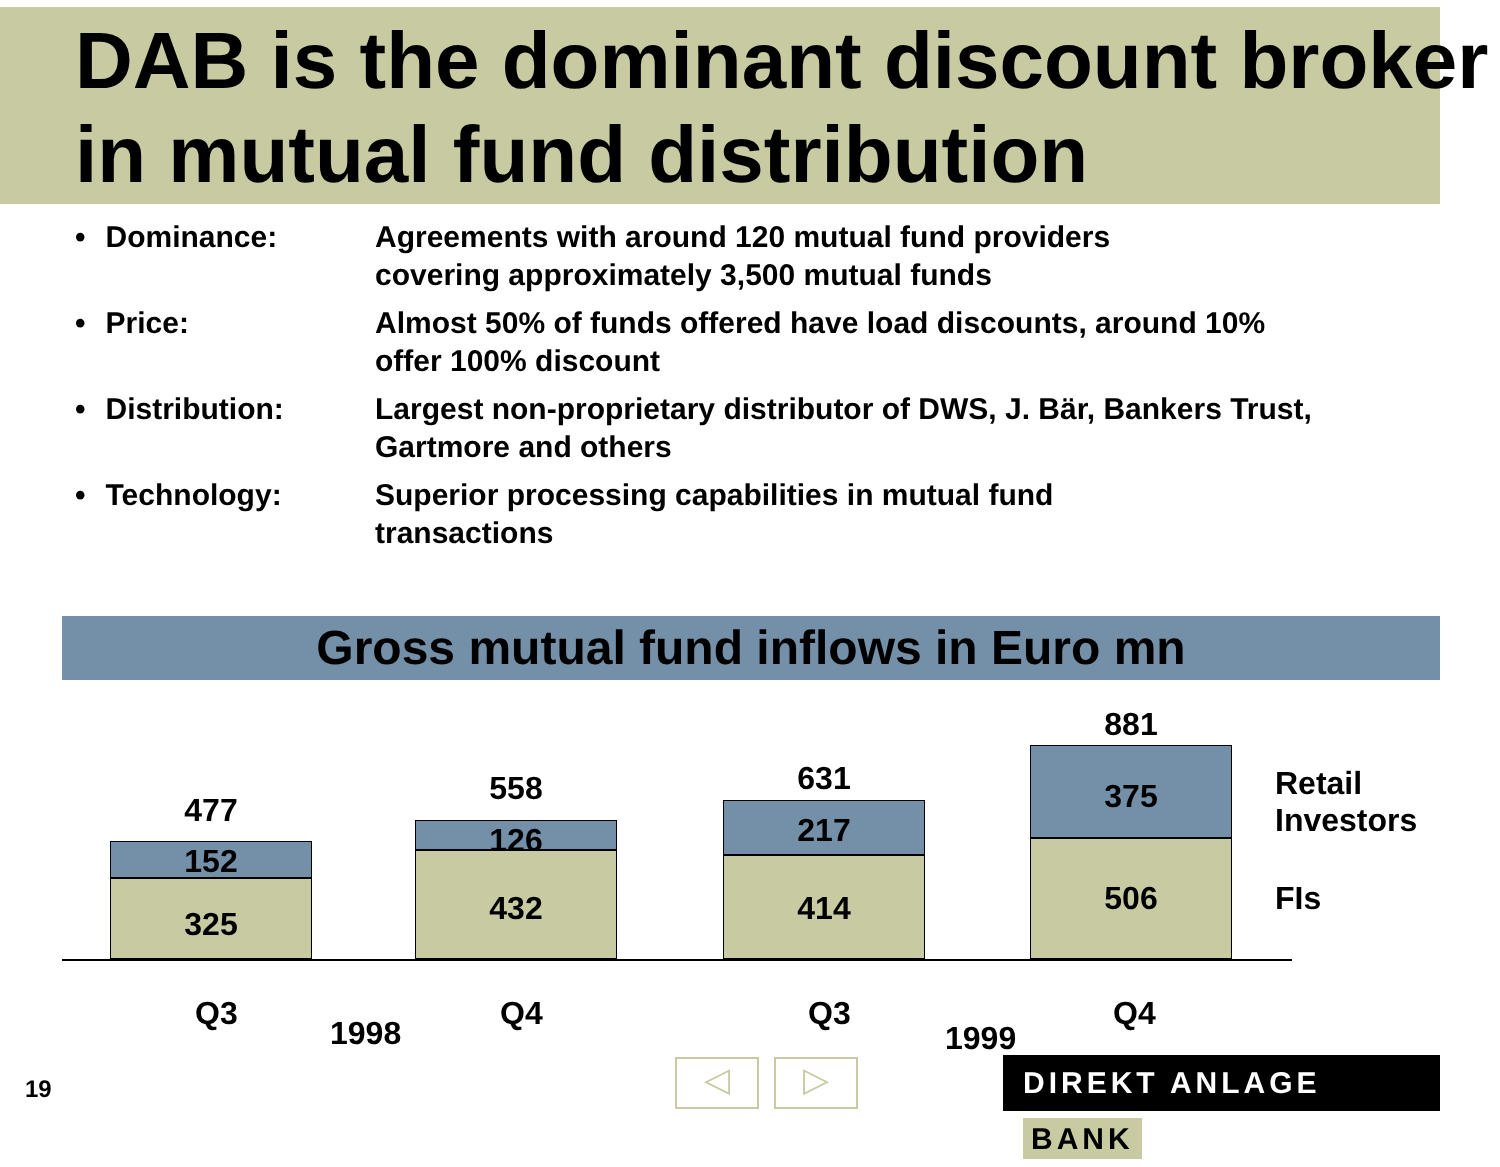DAB is the dominant discount broker
in mutual fund distribution
• Dominance: Agreements with around 120 mutual fund providers
covering approximately 3,500 mutual funds
• Price: Almost 50% of funds offered have load discounts, around 10%
offer 100% discount
• Distribution: Largest non-proprietary distributor of DWS, J. Bär, Bankers Trust,
Gartmore and others
• Technology: Superior processing capabilities in mutual fund
transactions
Gross mutual fund inflows in Euro mn
477
152
325
558
126
432
631
217
414
881
375
506
Retail Investors
FIs
Q3
1998
Q4 Q3
1999
Q4
19 ◁ ▷ DIREKT ANLAGE BANK